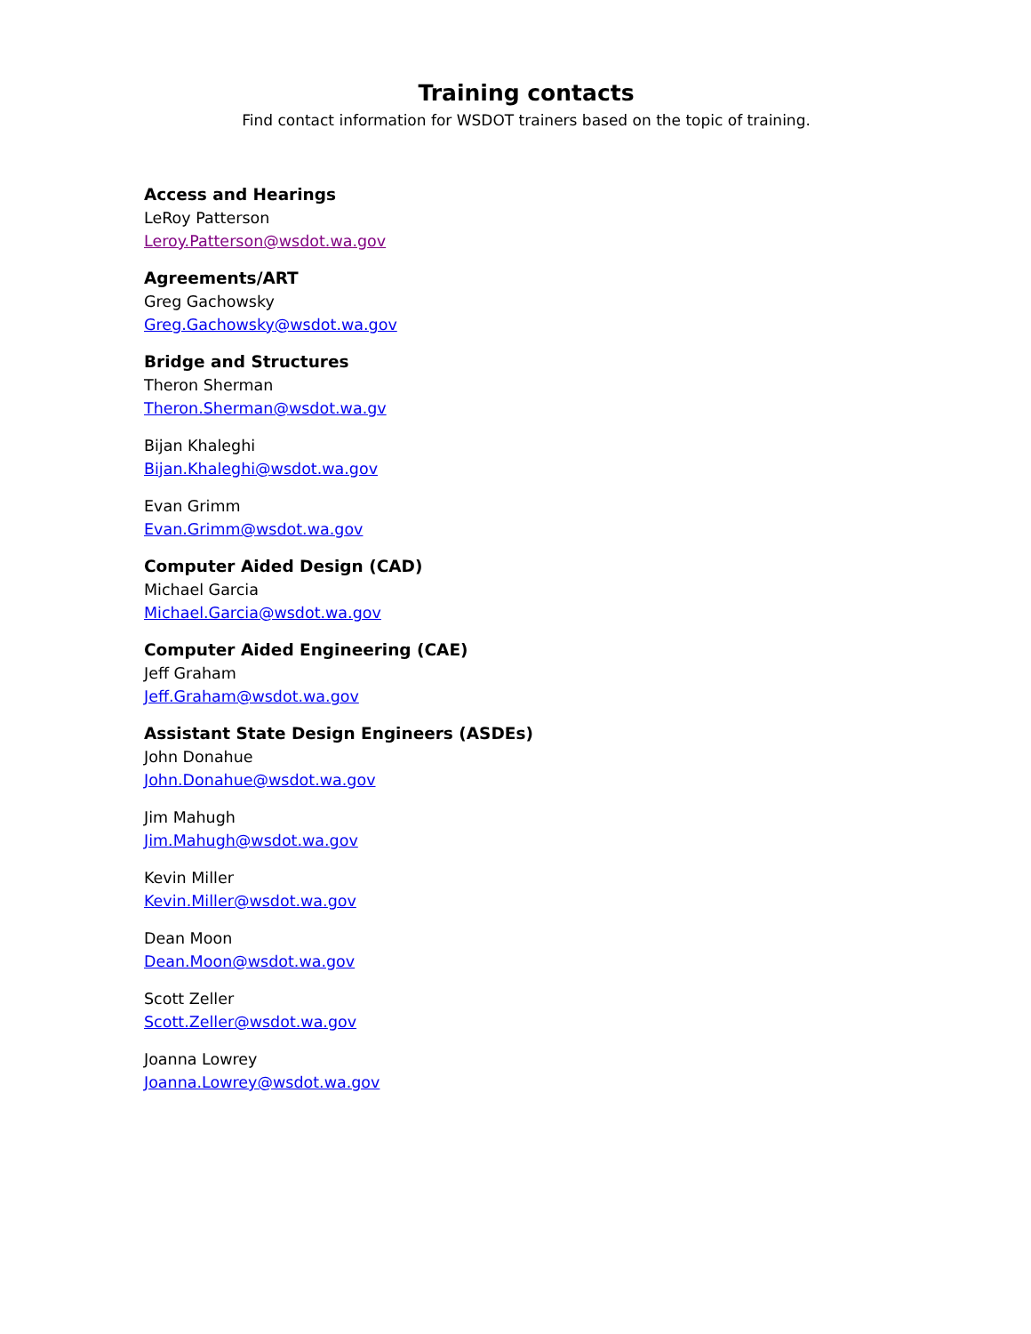Training contacts
Find contact information for WSDOT trainers based on the topic of training.
Access and Hearings
LeRoy Patterson
Leroy.Patterson@wsdot.wa.gov
Agreements/ART
Greg Gachowsky
Greg.Gachowsky@wsdot.wa.gov
Bridge and Structures
Theron Sherman
Theron.Sherman@wsdot.wa.gv
Bijan Khaleghi
Bijan.Khaleghi@wsdot.wa.gov
Evan Grimm
Evan.Grimm@wsdot.wa.gov
Computer Aided Design (CAD)
Michael Garcia
Michael.Garcia@wsdot.wa.gov
Computer Aided Engineering (CAE)
Jeff Graham
Jeff.Graham@wsdot.wa.gov
Assistant State Design Engineers (ASDEs)
John Donahue
John.Donahue@wsdot.wa.gov
Jim Mahugh
Jim.Mahugh@wsdot.wa.gov
Kevin Miller
Kevin.Miller@wsdot.wa.gov
Dean Moon
Dean.Moon@wsdot.wa.gov
Scott Zeller
Scott.Zeller@wsdot.wa.gov
Joanna Lowrey
Joanna.Lowrey@wsdot.wa.gov